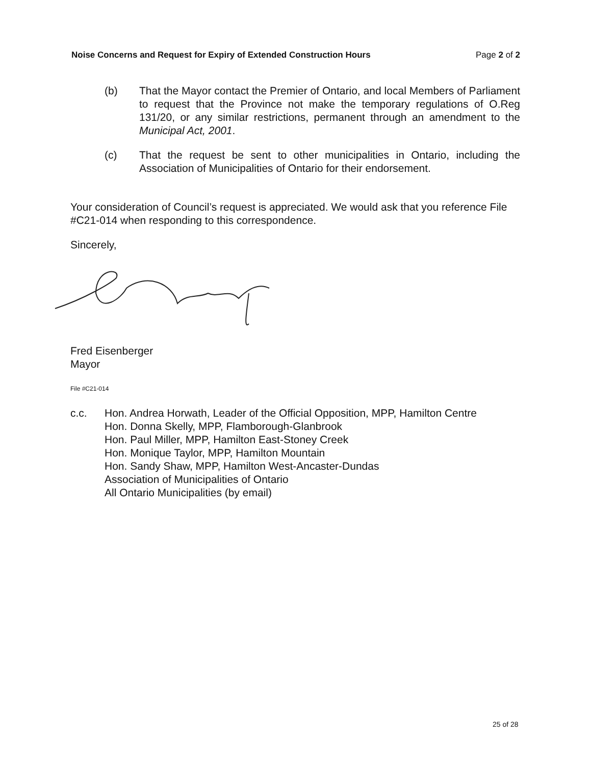Noise Concerns and Request for Expiry of Extended Construction Hours Page 2 of 2
(b) That the Mayor contact the Premier of Ontario, and local Members of Parliament to request that the Province not make the temporary regulations of O.Reg 131/20, or any similar restrictions, permanent through an amendment to the Municipal Act, 2001.
(c) That the request be sent to other municipalities in Ontario, including the Association of Municipalities of Ontario for their endorsement.
Your consideration of Council’s request is appreciated. We would ask that you reference File #C21-014 when responding to this correspondence.
Sincerely,
Fred Eisenberger
Mayor
File #C21-014
c.c. Hon. Andrea Horwath, Leader of the Official Opposition, MPP, Hamilton Centre
Hon. Donna Skelly, MPP, Flamborough-Glanbrook
Hon. Paul Miller, MPP, Hamilton East-Stoney Creek
Hon. Monique Taylor, MPP, Hamilton Mountain
Hon. Sandy Shaw, MPP, Hamilton West-Ancaster-Dundas
Association of Municipalities of Ontario
All Ontario Municipalities (by email)
25 of 28